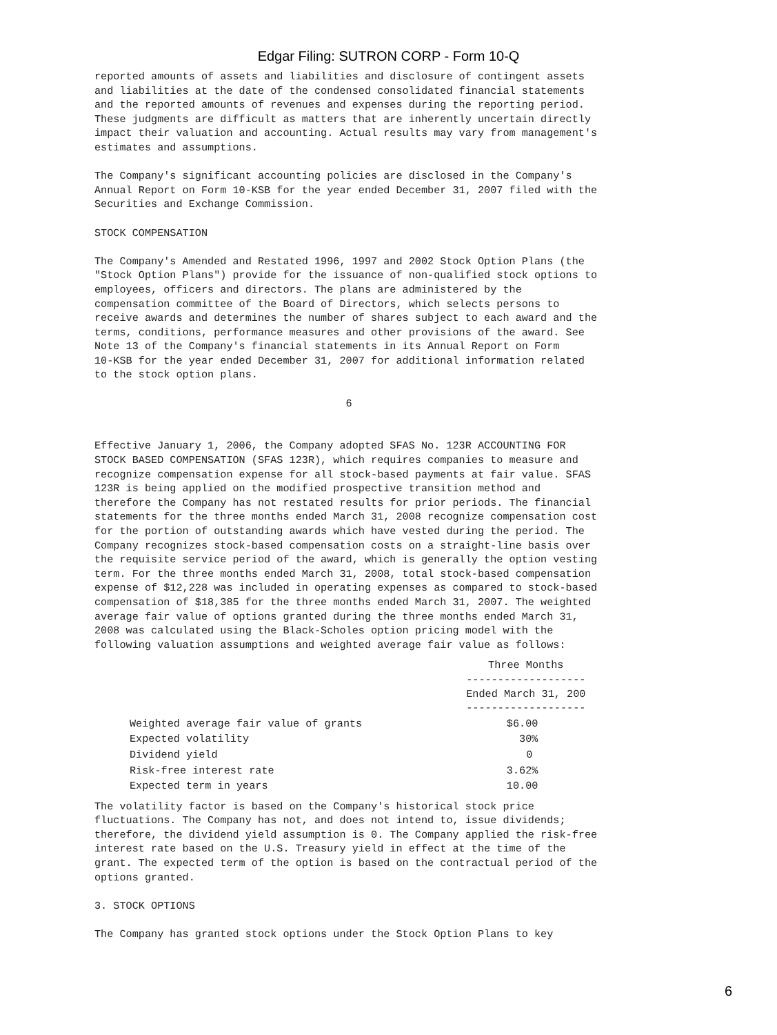Edgar Filing: SUTRON CORP - Form 10-Q
reported amounts of assets and liabilities and disclosure of contingent assets
and liabilities at the date of the condensed consolidated financial statements
and the reported amounts of revenues and expenses during the reporting period.
These judgments are difficult as matters that are inherently uncertain directly
impact their valuation and accounting. Actual results may vary from management's
estimates and assumptions.

The Company's significant accounting policies are disclosed in the Company's
Annual Report on Form 10-KSB for the year ended December 31, 2007 filed with the
Securities and Exchange Commission.

STOCK COMPENSATION

The Company's Amended and Restated 1996, 1997 and 2002 Stock Option Plans (the
"Stock Option Plans") provide for the issuance of non-qualified stock options to
employees, officers and directors. The plans are administered by the
compensation committee of the Board of Directors, which selects persons to
receive awards and determines the number of shares subject to each award and the
terms, conditions, performance measures and other provisions of the award. See
Note 13 of the Company's financial statements in its Annual Report on Form
10-KSB for the year ended December 31, 2007 for additional information related
to the stock option plans.

                                        6


Effective January 1, 2006, the Company adopted SFAS No. 123R ACCOUNTING FOR
STOCK BASED COMPENSATION (SFAS 123R), which requires companies to measure and
recognize compensation expense for all stock-based payments at fair value. SFAS
123R is being applied on the modified prospective transition method and
therefore the Company has not restated results for prior periods. The financial
statements for the three months ended March 31, 2008 recognize compensation cost
for the portion of outstanding awards which have vested during the period. The
Company recognizes stock-based compensation costs on a straight-line basis over
the requisite service period of the award, which is generally the option vesting
term. For the three months ended March 31, 2008, total stock-based compensation
expense of $12,228 was included in operating expenses as compared to stock-based
compensation of $18,385 for the three months ended March 31, 2007. The weighted
average fair value of options granted during the three months ended March 31,
2008 was calculated using the Black-Scholes option pricing model with the
following valuation assumptions and weighted average fair value as follows:
| | Three Months ------------------- Ended March 31, 200 ------------------- |
| --- | --- |
| Weighted average fair value of grants | $6.00 |
| Expected volatility | 30% |
| Dividend yield | 0 |
| Risk-free interest rate | 3.62% |
| Expected term in years | 10.00 |
The volatility factor is based on the Company's historical stock price
fluctuations. The Company has not, and does not intend to, issue dividends;
therefore, the dividend yield assumption is 0. The Company applied the risk-free
interest rate based on the U.S. Treasury yield in effect at the time of the
grant. The expected term of the option is based on the contractual period of the
options granted.

3. STOCK OPTIONS

The Company has granted stock options under the Stock Option Plans to key
6